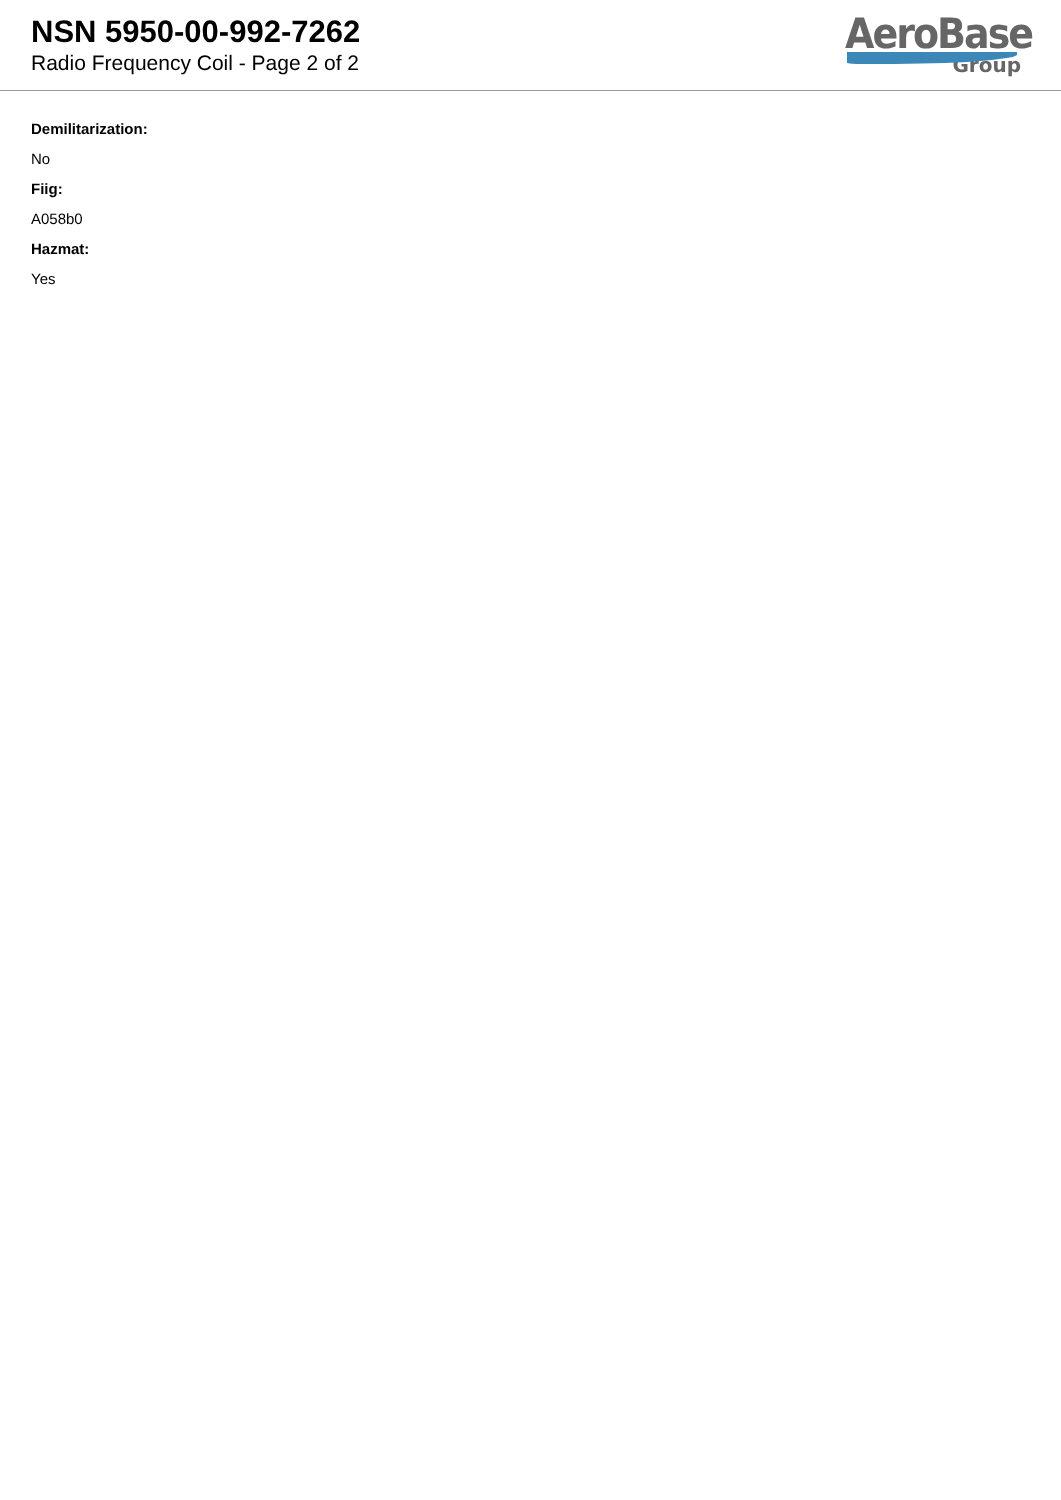NSN 5950-00-992-7262
Radio Frequency Coil - Page 2 of 2
AeroBase
Group
Demilitarization:
No
Fiig:
A058b0
Hazmat:
Yes